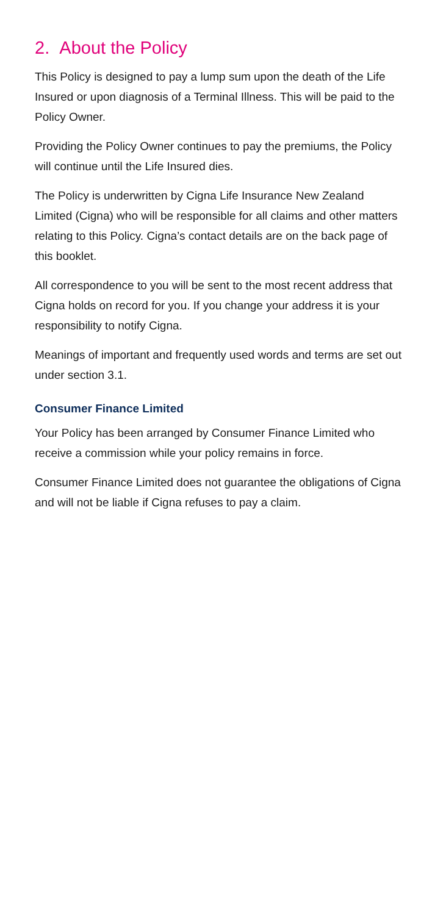2. About the Policy
This Policy is designed to pay a lump sum upon the death of the Life Insured or upon diagnosis of a Terminal Illness. This will be paid to the Policy Owner.
Providing the Policy Owner continues to pay the premiums, the Policy will continue until the Life Insured dies.
The Policy is underwritten by Cigna Life Insurance New Zealand Limited (Cigna) who will be responsible for all claims and other matters relating to this Policy. Cigna’s contact details are on the back page of this booklet.
All correspondence to you will be sent to the most recent address that Cigna holds on record for you. If you change your address it is your responsibility to notify Cigna.
Meanings of important and frequently used words and terms are set out under section 3.1.
Consumer Finance Limited
Your Policy has been arranged by Consumer Finance Limited who receive a commission while your policy remains in force.
Consumer Finance Limited does not guarantee the obligations of Cigna and will not be liable if Cigna refuses to pay a claim.